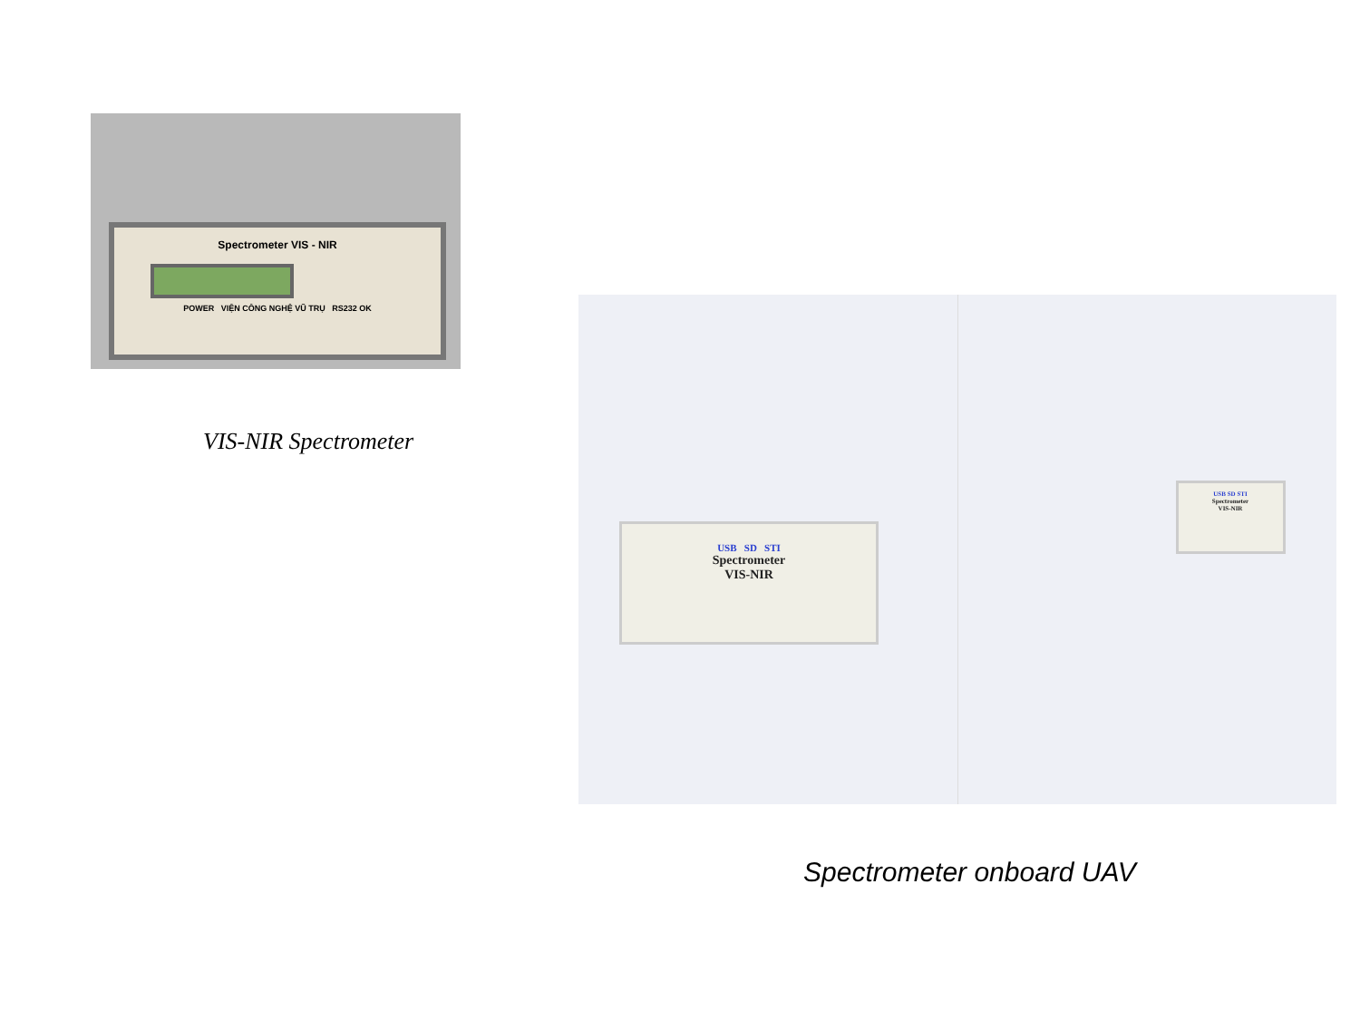Spectrometer VIS - NIR
POWER VIỆN CÔNG NGHỆ VŨ TRỤ RS232 OK
VIS-NIR Spectrometer
USB SD STI
Spectrometer
VIS-NIR
USB SD STI
Spectrometer
VIS-NIR
Spectrometer onboard UAV